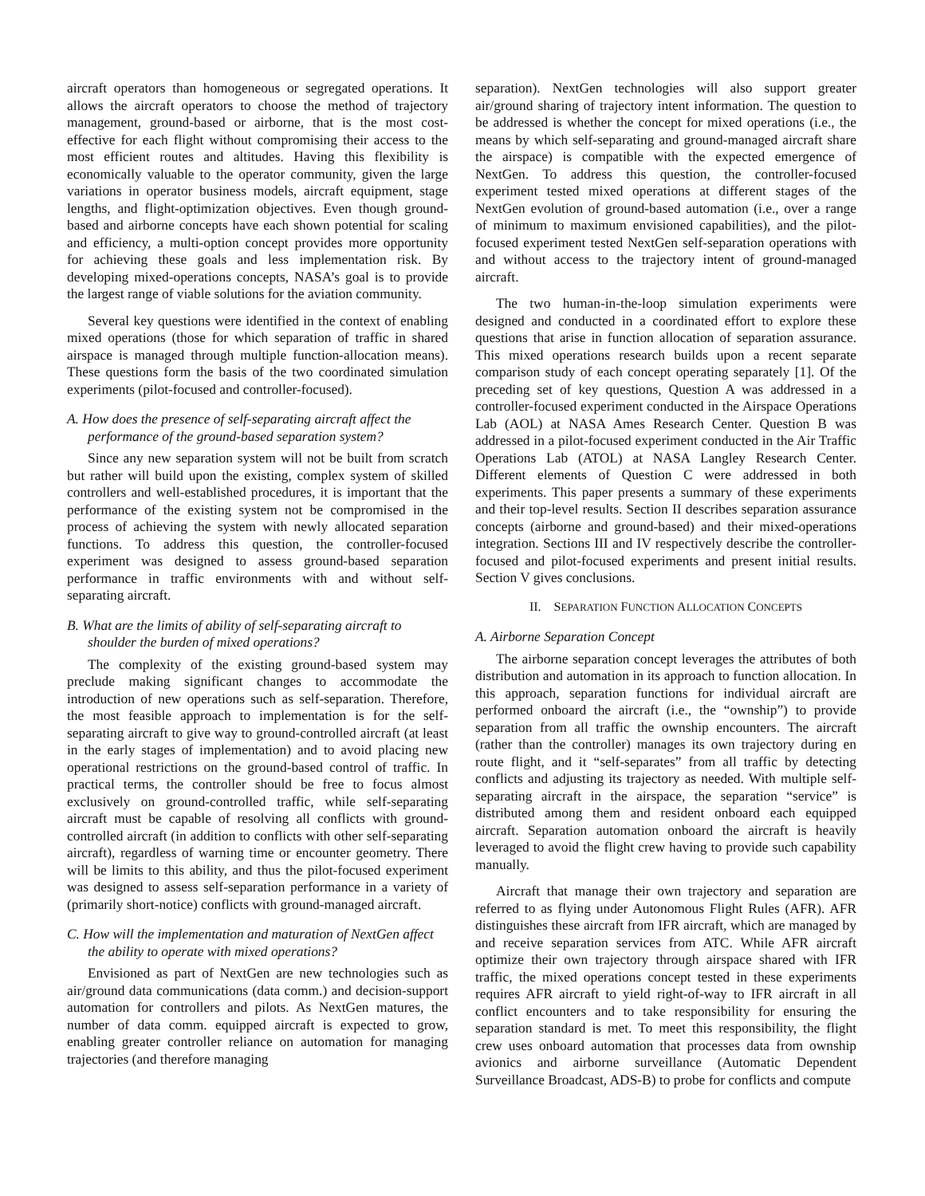aircraft operators than homogeneous or segregated operations. It allows the aircraft operators to choose the method of trajectory management, ground-based or airborne, that is the most cost-effective for each flight without compromising their access to the most efficient routes and altitudes. Having this flexibility is economically valuable to the operator community, given the large variations in operator business models, aircraft equipment, stage lengths, and flight-optimization objectives. Even though ground-based and airborne concepts have each shown potential for scaling and efficiency, a multi-option concept provides more opportunity for achieving these goals and less implementation risk. By developing mixed-operations concepts, NASA’s goal is to provide the largest range of viable solutions for the aviation community.
Several key questions were identified in the context of enabling mixed operations (those for which separation of traffic in shared airspace is managed through multiple function-allocation means). These questions form the basis of the two coordinated simulation experiments (pilot-focused and controller-focused).
A. How does the presence of self-separating aircraft affect the performance of the ground-based separation system?
Since any new separation system will not be built from scratch but rather will build upon the existing, complex system of skilled controllers and well-established procedures, it is important that the performance of the existing system not be compromised in the process of achieving the system with newly allocated separation functions. To address this question, the controller-focused experiment was designed to assess ground-based separation performance in traffic environments with and without self-separating aircraft.
B. What are the limits of ability of self-separating aircraft to shoulder the burden of mixed operations?
The complexity of the existing ground-based system may preclude making significant changes to accommodate the introduction of new operations such as self-separation. Therefore, the most feasible approach to implementation is for the self-separating aircraft to give way to ground-controlled aircraft (at least in the early stages of implementation) and to avoid placing new operational restrictions on the ground-based control of traffic. In practical terms, the controller should be free to focus almost exclusively on ground-controlled traffic, while self-separating aircraft must be capable of resolving all conflicts with ground-controlled aircraft (in addition to conflicts with other self-separating aircraft), regardless of warning time or encounter geometry. There will be limits to this ability, and thus the pilot-focused experiment was designed to assess self-separation performance in a variety of (primarily short-notice) conflicts with ground-managed aircraft.
C. How will the implementation and maturation of NextGen affect the ability to operate with mixed operations?
Envisioned as part of NextGen are new technologies such as air/ground data communications (data comm.) and decision-support automation for controllers and pilots. As NextGen matures, the number of data comm. equipped aircraft is expected to grow, enabling greater controller reliance on automation for managing trajectories (and therefore managing
separation). NextGen technologies will also support greater air/ground sharing of trajectory intent information. The question to be addressed is whether the concept for mixed operations (i.e., the means by which self-separating and ground-managed aircraft share the airspace) is compatible with the expected emergence of NextGen. To address this question, the controller-focused experiment tested mixed operations at different stages of the NextGen evolution of ground-based automation (i.e., over a range of minimum to maximum envisioned capabilities), and the pilot-focused experiment tested NextGen self-separation operations with and without access to the trajectory intent of ground-managed aircraft.
The two human-in-the-loop simulation experiments were designed and conducted in a coordinated effort to explore these questions that arise in function allocation of separation assurance. This mixed operations research builds upon a recent separate comparison study of each concept operating separately [1]. Of the preceding set of key questions, Question A was addressed in a controller-focused experiment conducted in the Airspace Operations Lab (AOL) at NASA Ames Research Center. Question B was addressed in a pilot-focused experiment conducted in the Air Traffic Operations Lab (ATOL) at NASA Langley Research Center. Different elements of Question C were addressed in both experiments. This paper presents a summary of these experiments and their top-level results. Section II describes separation assurance concepts (airborne and ground-based) and their mixed-operations integration. Sections III and IV respectively describe the controller-focused and pilot-focused experiments and present initial results. Section V gives conclusions.
II. SEPARATION FUNCTION ALLOCATION CONCEPTS
A. Airborne Separation Concept
The airborne separation concept leverages the attributes of both distribution and automation in its approach to function allocation. In this approach, separation functions for individual aircraft are performed onboard the aircraft (i.e., the “ownship”) to provide separation from all traffic the ownship encounters. The aircraft (rather than the controller) manages its own trajectory during en route flight, and it “self-separates” from all traffic by detecting conflicts and adjusting its trajectory as needed. With multiple self-separating aircraft in the airspace, the separation “service” is distributed among them and resident onboard each equipped aircraft. Separation automation onboard the aircraft is heavily leveraged to avoid the flight crew having to provide such capability manually.
Aircraft that manage their own trajectory and separation are referred to as flying under Autonomous Flight Rules (AFR). AFR distinguishes these aircraft from IFR aircraft, which are managed by and receive separation services from ATC. While AFR aircraft optimize their own trajectory through airspace shared with IFR traffic, the mixed operations concept tested in these experiments requires AFR aircraft to yield right-of-way to IFR aircraft in all conflict encounters and to take responsibility for ensuring the separation standard is met. To meet this responsibility, the flight crew uses onboard automation that processes data from ownship avionics and airborne surveillance (Automatic Dependent Surveillance Broadcast, ADS-B) to probe for conflicts and compute